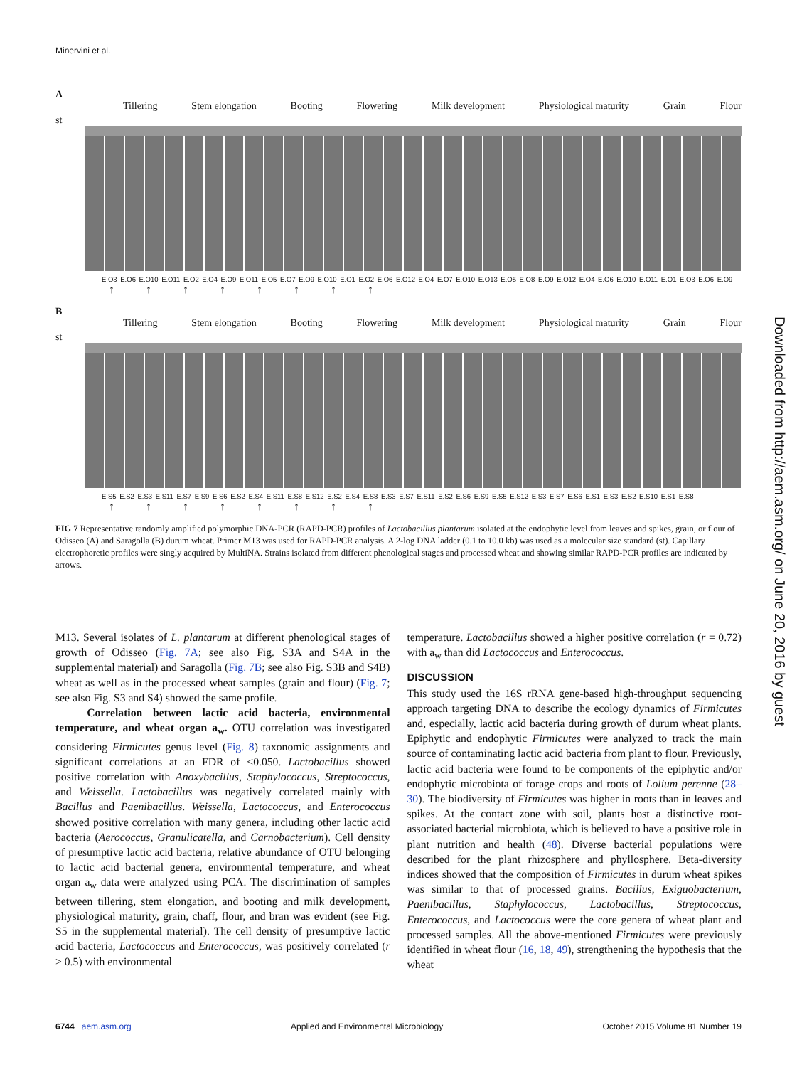Minervini et al.
A
Tillering Stem elongation Booting Flowering Milk development Physiological maturity Grain Flour
st
E.O3 E.O6 E.O10 E.O11 E.O2 E.O4 E.O9 E.O11 E.O5 E.O7 E.O9 E.O10 E.O1 E.O2 E.O6 E.O12 E.O4 E.O7 E.O10 E.O13 E.O5 E.O8 E.O9 E.O12 E.O4 E.O6 E.O10 E.O11 E.O1 E.O3 E.O6 E.O9
↑ ↑ ↑ ↑ ↑ ↑ ↑ ↑
B
Tillering Stem elongation Booting Flowering Milk development Physiological maturity Grain Flour
st
E.S5 E.S2 E.S3 E.S11 E.S7 E.S9 E.S6 E.S2 E.S4 E.S11 E.S8 E.S12 E.S2 E.S4 E.S8 E.S3 E.S7 E.S11 E.S2 E.S6 E.S9 E.S5 E.S12 E.S3 E.S7 E.S6 E.S1 E.S3 E.S2 E.S10 E.S1 E.S8
↑ ↑ ↑ ↑ ↑ ↑ ↑ ↑
FIG 7 Representative randomly amplified polymorphic DNA-PCR (RAPD-PCR) profiles of Lactobacillus plantarum isolated at the endophytic level from leaves and spikes, grain, or flour of Odisseo (A) and Saragolla (B) durum wheat. Primer M13 was used for RAPD-PCR analysis. A 2-log DNA ladder (0.1 to 10.0 kb) was used as a molecular size standard (st). Capillary electrophoretic profiles were singly acquired by MultiNA. Strains isolated from different phenological stages and processed wheat and showing similar RAPD-PCR profiles are indicated by arrows.
M13. Several isolates of L. plantarum at different phenological stages of growth of Odisseo (Fig. 7A; see also Fig. S3A and S4A in the supplemental material) and Saragolla (Fig. 7B; see also Fig. S3B and S4B) wheat as well as in the processed wheat samples (grain and flour) (Fig. 7; see also Fig. S3 and S4) showed the same profile.
Correlation between lactic acid bacteria, environmental temperature, and wheat organ a<sub>w</sub>. OTU correlation was investigated considering Firmicutes genus level (Fig. 8) taxonomic assignments and significant correlations at an FDR of <0.050. Lactobacillus showed positive correlation with Anoxybacillus, Staphylococcus, Streptococcus, and Weissella. Lactobacillus was negatively correlated mainly with Bacillus and Paenibacillus. Weissella, Lactococcus, and Enterococcus showed positive correlation with many genera, including other lactic acid bacteria (Aerococcus, Granulicatella, and Carnobacterium). Cell density of presumptive lactic acid bacteria, relative abundance of OTU belonging to lactic acid bacterial genera, environmental temperature, and wheat organ a<sub>w</sub> data were analyzed using PCA. The discrimination of samples between tillering, stem elongation, and booting and milk development, physiological maturity, grain, chaff, flour, and bran was evident (see Fig. S5 in the supplemental material). The cell density of presumptive lactic acid bacteria, Lactococcus and Enterococcus, was positively correlated (r > 0.5) with environmental
temperature. Lactobacillus showed a higher positive correlation (r = 0.72) with a<sub>w</sub> than did Lactococcus and Enterococcus.
DISCUSSION
This study used the 16S rRNA gene-based high-throughput sequencing approach targeting DNA to describe the ecology dynamics of Firmicutes and, especially, lactic acid bacteria during growth of durum wheat plants. Epiphytic and endophytic Firmicutes were analyzed to track the main source of contaminating lactic acid bacteria from plant to flour. Previously, lactic acid bacteria were found to be components of the epiphytic and/or endophytic microbiota of forage crops and roots of Lolium perenne (28–30). The biodiversity of Firmicutes was higher in roots than in leaves and spikes. At the contact zone with soil, plants host a distinctive root-associated bacterial microbiota, which is believed to have a positive role in plant nutrition and health (48). Diverse bacterial populations were described for the plant rhizosphere and phyllosphere. Beta-diversity indices showed that the composition of Firmicutes in durum wheat spikes was similar to that of processed grains. Bacillus, Exiguobacterium, Paenibacillus, Staphylococcus, Lactobacillus, Streptococcus, Enterococcus, and Lactococcus were the core genera of wheat plant and processed samples. All the above-mentioned Firmicutes were previously identified in wheat flour (16, 18, 49), strengthening the hypothesis that the wheat
Downloaded from http://aem.asm.org/ on June 20, 2016 by guest
6744 aem.asm.org Applied and Environmental Microbiology October 2015 Volume 81 Number 19